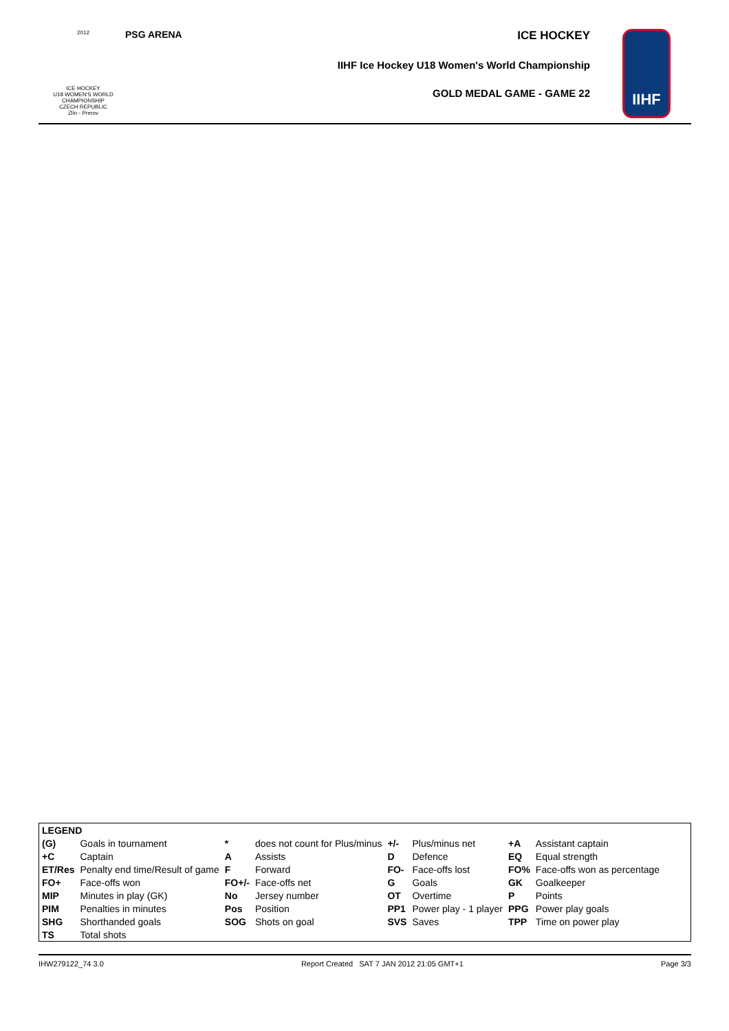2012
ICE HOCKEY
U18 WOMEN'S WORLD
CHAMPIONSHIP
CZECH REPUBLIC
Zlín - Prerov
PSG ARENA
ICE HOCKEY
IIHF Ice Hockey U18 Women's World Championship
GOLD MEDAL GAME - GAME 22
IIHF
| LEGEND | | | | | | | |
| (G) | Goals in tournament | * | does not count for Plus/minus | +/- | Plus/minus net | +A | Assistant captain |
| +C | Captain | A | Assists | D | Defence | EQ | Equal strength |
| ET/Res | Penalty end time/Result of game | F | Forward | FO- | Face-offs lost | FO% | Face-offs won as percentage |
| FO+ | Face-offs won | FO+/- | Face-offs net | G | Goals | GK | Goalkeeper |
| MIP | Minutes in play (GK) | No | Jersey number | OT | Overtime | P | Points |
| PIM | Penalties in minutes | Pos | Position | PP1 | Power play - 1 player | PPG | Power play goals |
| SHG | Shorthanded goals | SOG | Shots on goal | SVS | Saves | TPP | Time on power play |
| TS | Total shots | | | | | | |
IHW279122_74 3.0 Report Created SAT 7 JAN 2012 21:05 GMT+1 Page 3/3